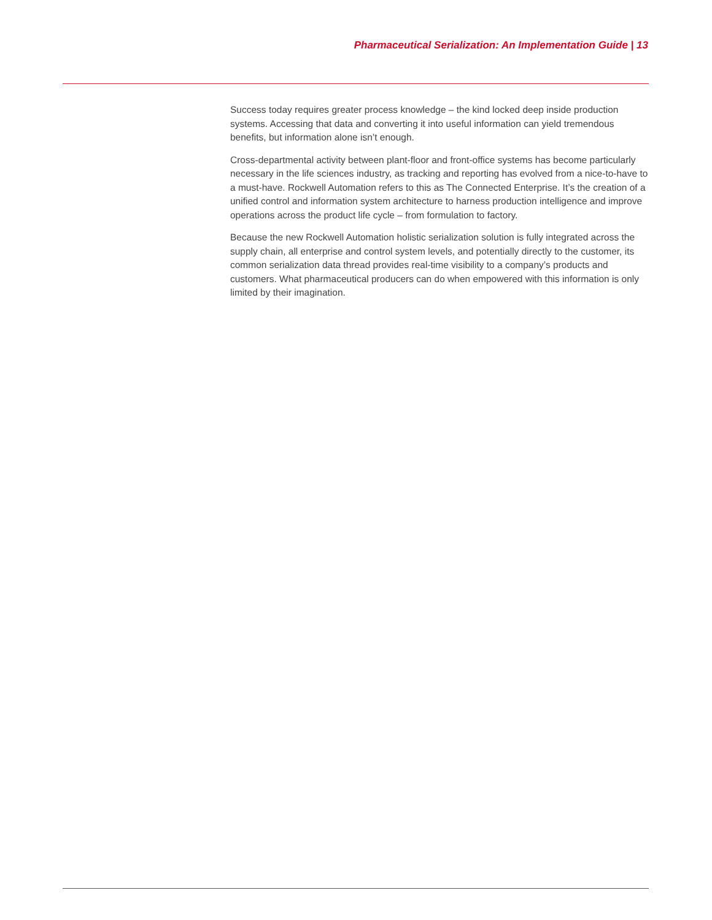Pharmaceutical Serialization: An Implementation Guide | 13
Success today requires greater process knowledge – the kind locked deep inside production systems. Accessing that data and converting it into useful information can yield tremendous benefits, but information alone isn’t enough.
Cross-departmental activity between plant-floor and front-office systems has become particularly necessary in the life sciences industry, as tracking and reporting has evolved from a nice-to-have to a must-have. Rockwell Automation refers to this as The Connected Enterprise. It’s the creation of a unified control and information system architecture to harness production intelligence and improve operations across the product life cycle – from formulation to factory.
Because the new Rockwell Automation holistic serialization solution is fully integrated across the supply chain, all enterprise and control system levels, and potentially directly to the customer, its common serialization data thread provides real-time visibility to a company’s products and customers. What pharmaceutical producers can do when empowered with this information is only limited by their imagination.